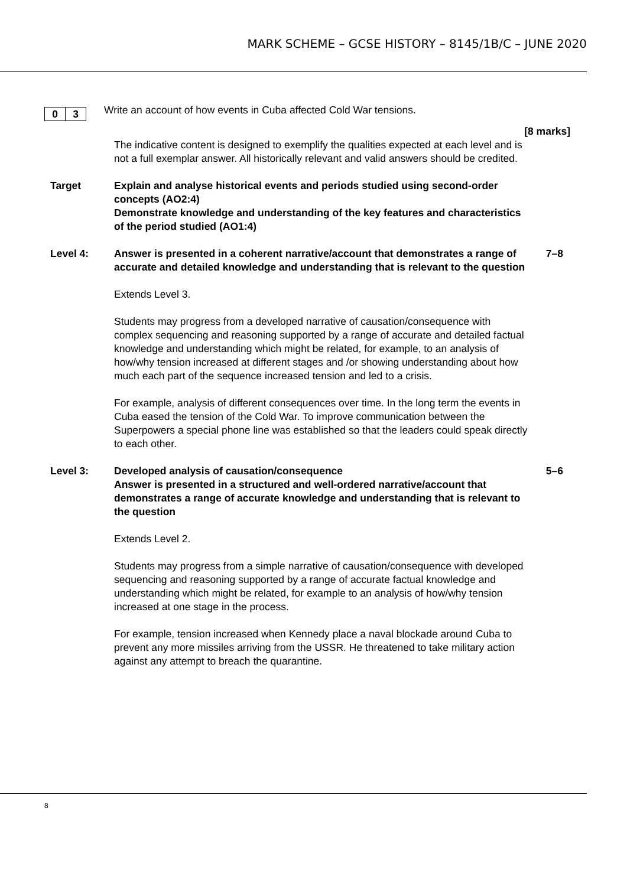MARK SCHEME – GCSE HISTORY – 8145/1B/C – JUNE 2020
0 3
Write an account of how events in Cuba affected Cold War tensions.
[8 marks]
The indicative content is designed to exemplify the qualities expected at each level and is not a full exemplar answer. All historically relevant and valid answers should be credited.
Target Explain and analyse historical events and periods studied using second-order concepts (AO2:4)
Demonstrate knowledge and understanding of the key features and characteristics of the period studied (AO1:4)
Level 4: Answer is presented in a coherent narrative/account that demonstrates a range of accurate and detailed knowledge and understanding that is relevant to the question
7–8
Extends Level 3.
Students may progress from a developed narrative of causation/consequence with complex sequencing and reasoning supported by a range of accurate and detailed factual knowledge and understanding which might be related, for example, to an analysis of how/why tension increased at different stages and /or showing understanding about how much each part of the sequence increased tension and led to a crisis.
For example, analysis of different consequences over time. In the long term the events in Cuba eased the tension of the Cold War. To improve communication between the Superpowers a special phone line was established so that the leaders could speak directly to each other.
Level 3: Developed analysis of causation/consequence
Answer is presented in a structured and well-ordered narrative/account that demonstrates a range of accurate knowledge and understanding that is relevant to the question
5–6
Extends Level 2.
Students may progress from a simple narrative of causation/consequence with developed sequencing and reasoning supported by a range of accurate factual knowledge and understanding which might be related, for example to an analysis of how/why tension increased at one stage in the process.
For example, tension increased when Kennedy place a naval blockade around Cuba to prevent any more missiles arriving from the USSR. He threatened to take military action against any attempt to breach the quarantine.
8